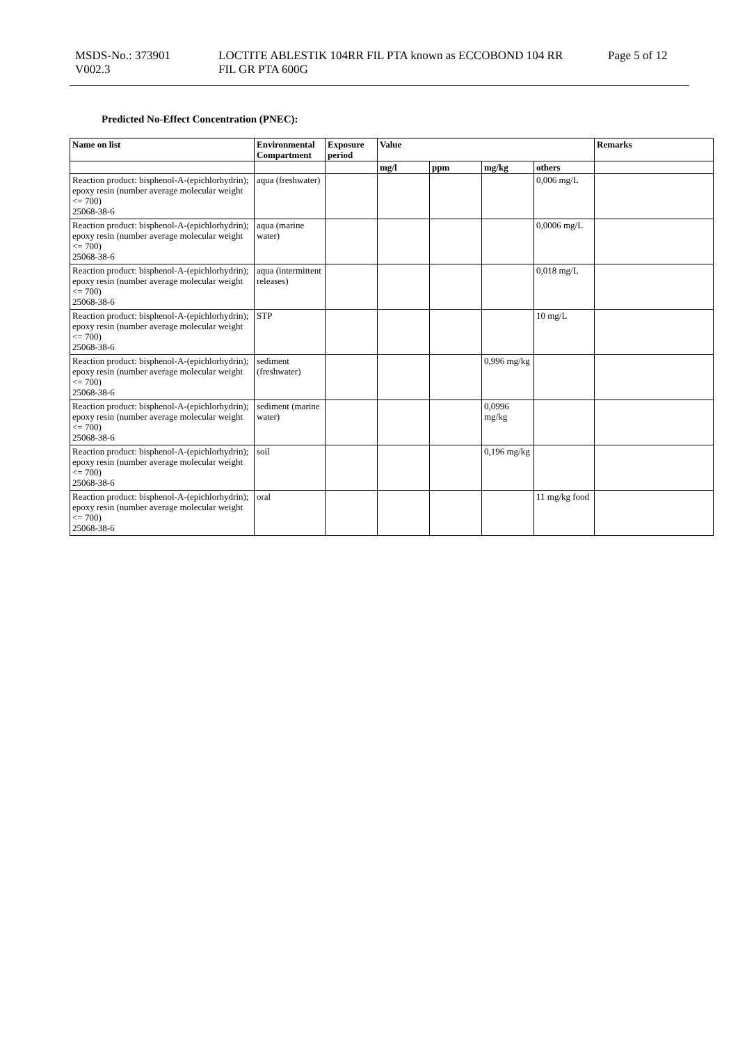MSDS-No.: 373901
V002.3
LOCTITE ABLESTIK 104RR FIL PTA known as ECCOBOND 104 RR
FIL GR PTA 600G
Page 5 of 12
Predicted No-Effect Concentration (PNEC):
| Name on list | Environmental Compartment | Exposure period | Value | | | | Remarks |
| --- | --- | --- | --- | --- | --- | --- | --- |
| | | | mg/l | ppm | mg/kg | others | |
| Reaction product: bisphenol-A-(epichlorhydrin); epoxy resin (number average molecular weight <= 700) 25068-38-6 | aqua (freshwater) | | | | | 0,006 mg/L | |
| Reaction product: bisphenol-A-(epichlorhydrin); epoxy resin (number average molecular weight <= 700) 25068-38-6 | aqua (marine water) | | | | | 0,0006 mg/L | |
| Reaction product: bisphenol-A-(epichlorhydrin); epoxy resin (number average molecular weight <= 700) 25068-38-6 | aqua (intermittent releases) | | | | | 0,018 mg/L | |
| Reaction product: bisphenol-A-(epichlorhydrin); epoxy resin (number average molecular weight <= 700) 25068-38-6 | STP | | | | | 10 mg/L | |
| Reaction product: bisphenol-A-(epichlorhydrin); epoxy resin (number average molecular weight <= 700) 25068-38-6 | sediment (freshwater) | | | | 0,996 mg/kg | | |
| Reaction product: bisphenol-A-(epichlorhydrin); epoxy resin (number average molecular weight <= 700) 25068-38-6 | sediment (marine water) | | | | 0,0996 mg/kg | | |
| Reaction product: bisphenol-A-(epichlorhydrin); epoxy resin (number average molecular weight <= 700) 25068-38-6 | soil | | | | 0,196 mg/kg | | |
| Reaction product: bisphenol-A-(epichlorhydrin); epoxy resin (number average molecular weight <= 700) 25068-38-6 | oral | | | | | 11 mg/kg food | |